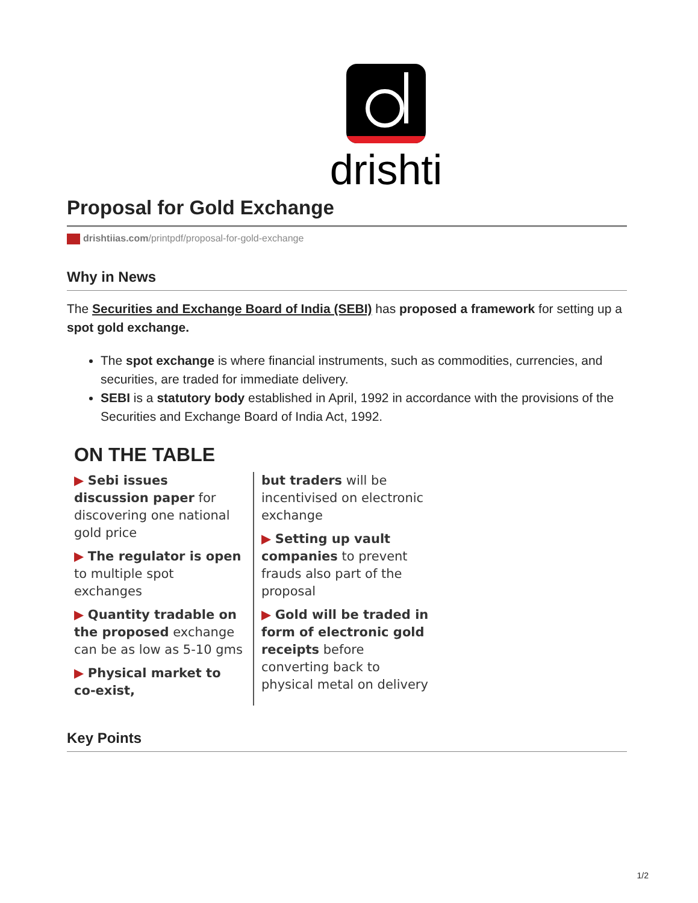drishti
Proposal for Gold Exchange
drishtiias.com/printpdf/proposal-for-gold-exchange
Why in News
The Securities and Exchange Board of India (SEBI) has proposed a framework for setting up a spot gold exchange.
The spot exchange is where financial instruments, such as commodities, currencies, and securities, are traded for immediate delivery.
SEBI is a statutory body established in April, 1992 in accordance with the provisions of the Securities and Exchange Board of India Act, 1992.
ON THE TABLE
▶ Sebi issues discussion paper for discovering one national gold price
▶ The regulator is open to multiple spot exchanges
▶ Quantity tradable on the proposed exchange can be as low as 5-10 gms
▶ Physical market to co-exist,
but traders will be incentivised on electronic exchange
▶ Setting up vault companies to prevent frauds also part of the proposal
▶ Gold will be traded in form of electronic gold receipts before converting back to physical metal on delivery
Key Points
1/2